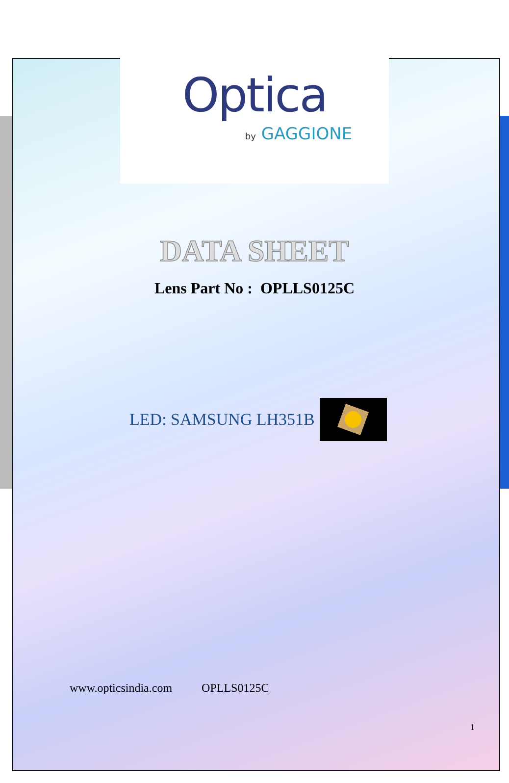Optica
by GAGGIONE
DATA SHEET
Lens Part No : OPLLS0125C
LED: SAMSUNG LH351B
www.opticsindia.com OPLLS0125C
1